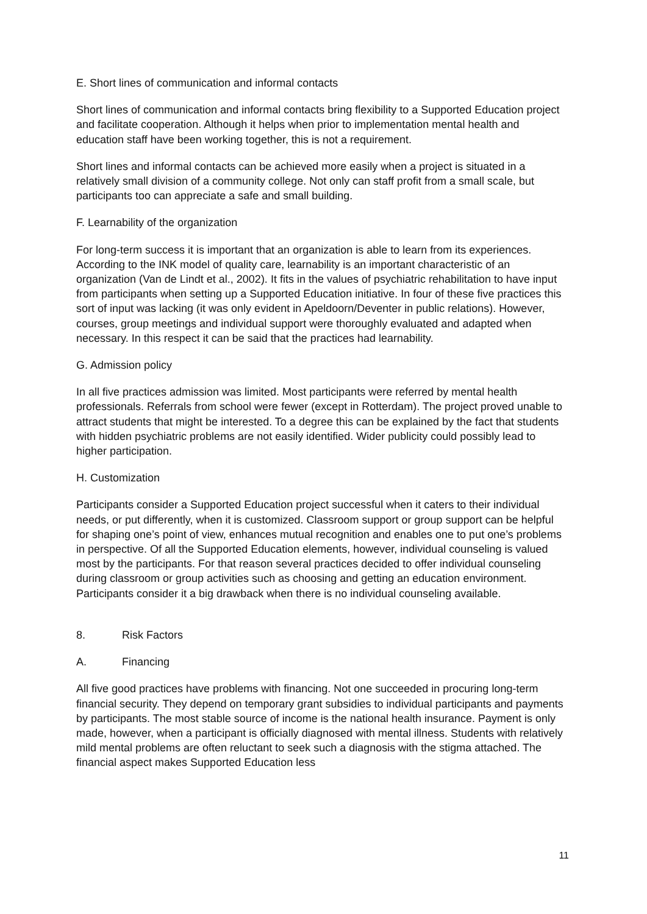E. Short lines of communication and informal contacts
Short lines of communication and informal contacts bring flexibility to a Supported Education project and facilitate cooperation. Although it helps when prior to implementation mental health and education staff have been working together, this is not a requirement.
Short lines and informal contacts can be achieved more easily when a project is situated in a relatively small division of a community college. Not only can staff profit from a small scale, but participants too can appreciate a safe and small building.
F. Learnability of the organization
For long-term success it is important that an organization is able to learn from its experiences. According to the INK model of quality care, learnability is an important characteristic of an organization (Van de Lindt et al., 2002). It fits in the values of psychiatric rehabilitation to have input from participants when setting up a Supported Education initiative. In four of these five practices this sort of input was lacking (it was only evident in Apeldoorn/Deventer in public relations). However, courses, group meetings and individual support were thoroughly evaluated and adapted when necessary. In this respect it can be said that the practices had learnability.
G. Admission policy
In all five practices admission was limited. Most participants were referred by mental health professionals. Referrals from school were fewer (except in Rotterdam). The project proved unable to attract students that might be interested. To a degree this can be explained by the fact that students with hidden psychiatric problems are not easily identified. Wider publicity could possibly lead to higher participation.
H. Customization
Participants consider a Supported Education project successful when it caters to their individual needs, or put differently, when it is customized. Classroom support or group support can be helpful for shaping one’s point of view, enhances mutual recognition and enables one to put one’s problems in perspective. Of all the Supported Education elements, however, individual counseling is valued most by the participants. For that reason several practices decided to offer individual counseling during classroom or group activities such as choosing and getting an education environment. Participants consider it a big drawback when there is no individual counseling available.
8. Risk Factors
A. Financing
All five good practices have problems with financing. Not one succeeded in procuring long-term financial security. They depend on temporary grant subsidies to individual participants and payments by participants. The most stable source of income is the national health insurance. Payment is only made, however, when a participant is officially diagnosed with mental illness. Students with relatively mild mental problems are often reluctant to seek such a diagnosis with the stigma attached. The financial aspect makes Supported Education less
11